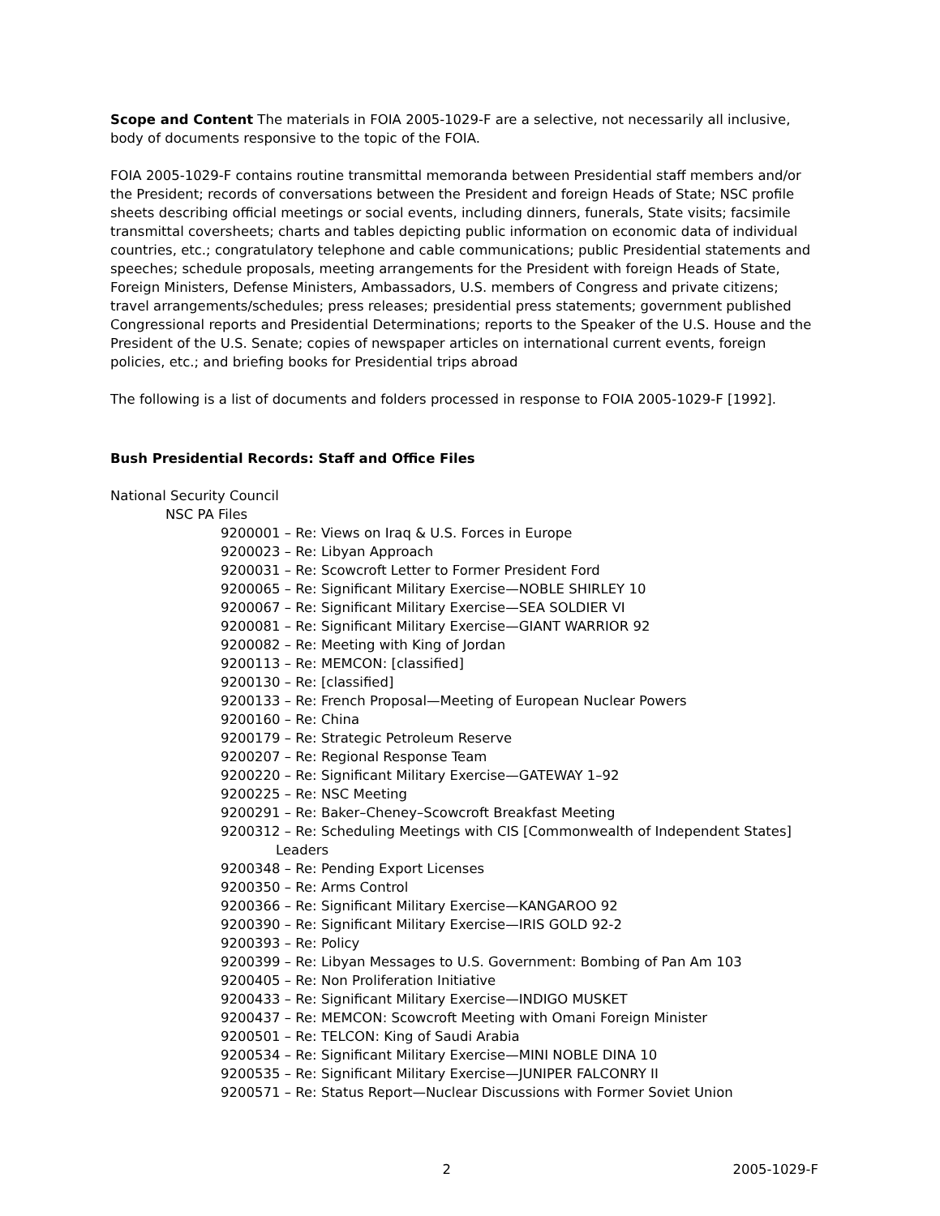Scope and Content The materials in FOIA 2005-1029-F are a selective, not necessarily all inclusive, body of documents responsive to the topic of the FOIA.
FOIA 2005-1029-F contains routine transmittal memoranda between Presidential staff members and/or the President; records of conversations between the President and foreign Heads of State; NSC profile sheets describing official meetings or social events, including dinners, funerals, State visits; facsimile transmittal coversheets; charts and tables depicting public information on economic data of individual countries, etc.; congratulatory telephone and cable communications; public Presidential statements and speeches; schedule proposals, meeting arrangements for the President with foreign Heads of State, Foreign Ministers, Defense Ministers, Ambassadors, U.S. members of Congress and private citizens; travel arrangements/schedules; press releases; presidential press statements; government published Congressional reports and Presidential Determinations; reports to the Speaker of the U.S. House and the President of the U.S. Senate; copies of newspaper articles on international current events, foreign policies, etc.; and briefing books for Presidential trips abroad
The following is a list of documents and folders processed in response to FOIA 2005-1029-F [1992].
Bush Presidential Records: Staff and Office Files
National Security Council
NSC PA Files
9200001 – Re: Views on Iraq & U.S. Forces in Europe
9200023 – Re: Libyan Approach
9200031 – Re: Scowcroft Letter to Former President Ford
9200065 – Re: Significant Military Exercise—NOBLE SHIRLEY 10
9200067 – Re: Significant Military Exercise—SEA SOLDIER VI
9200081 – Re: Significant Military Exercise—GIANT WARRIOR 92
9200082 – Re: Meeting with King of Jordan
9200113 – Re: MEMCON: [classified]
9200130 – Re: [classified]
9200133 – Re: French Proposal—Meeting of European Nuclear Powers
9200160 – Re: China
9200179 – Re: Strategic Petroleum Reserve
9200207 – Re: Regional Response Team
9200220 – Re: Significant Military Exercise—GATEWAY 1–92
9200225 – Re: NSC Meeting
9200291 – Re: Baker–Cheney–Scowcroft Breakfast Meeting
9200312 – Re: Scheduling Meetings with CIS [Commonwealth of Independent States]
Leaders
9200348 – Re: Pending Export Licenses
9200350 – Re: Arms Control
9200366 – Re: Significant Military Exercise—KANGAROO 92
9200390 – Re: Significant Military Exercise—IRIS GOLD 92-2
9200393 – Re: Policy
9200399 – Re: Libyan Messages to U.S. Government: Bombing of Pan Am 103
9200405 – Re: Non Proliferation Initiative
9200433 – Re: Significant Military Exercise—INDIGO MUSKET
9200437 – Re: MEMCON: Scowcroft Meeting with Omani Foreign Minister
9200501 – Re: TELCON: King of Saudi Arabia
9200534 – Re: Significant Military Exercise—MINI NOBLE DINA 10
9200535 – Re: Significant Military Exercise—JUNIPER FALCONRY II
9200571 – Re: Status Report—Nuclear Discussions with Former Soviet Union
2 2005-1029-F